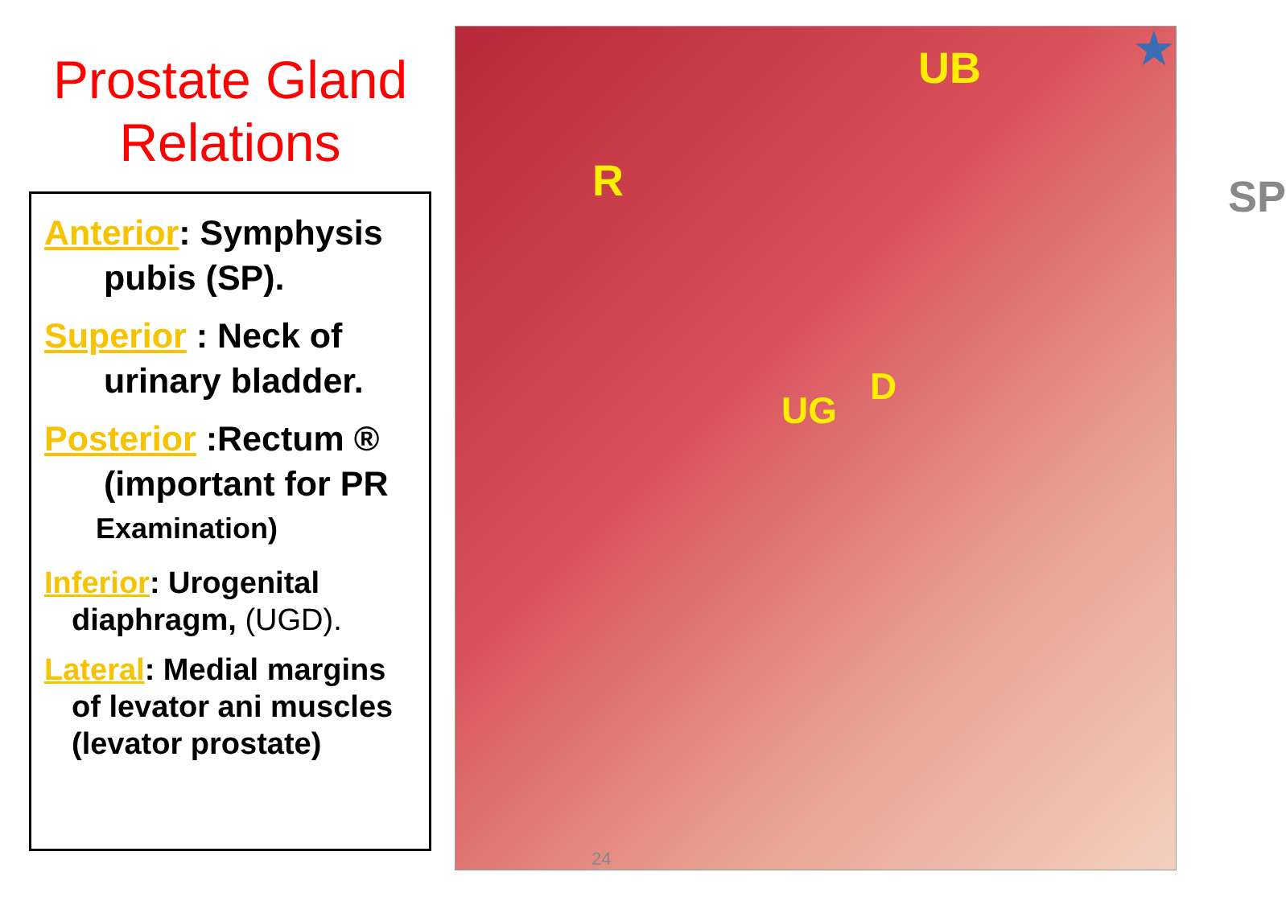Prostate Gland
Relations
Anterior: Symphysis
pubis (SP).
Superior : Neck of
urinary bladder.
Posterior :Rectum ®
(important for PR
Examination)
Inferior: Urogenital
diaphragm, (UGD).
Lateral: Medial margins
of levator ani muscles
(levator prostate)
R
UB
SP
UG
D
★
24